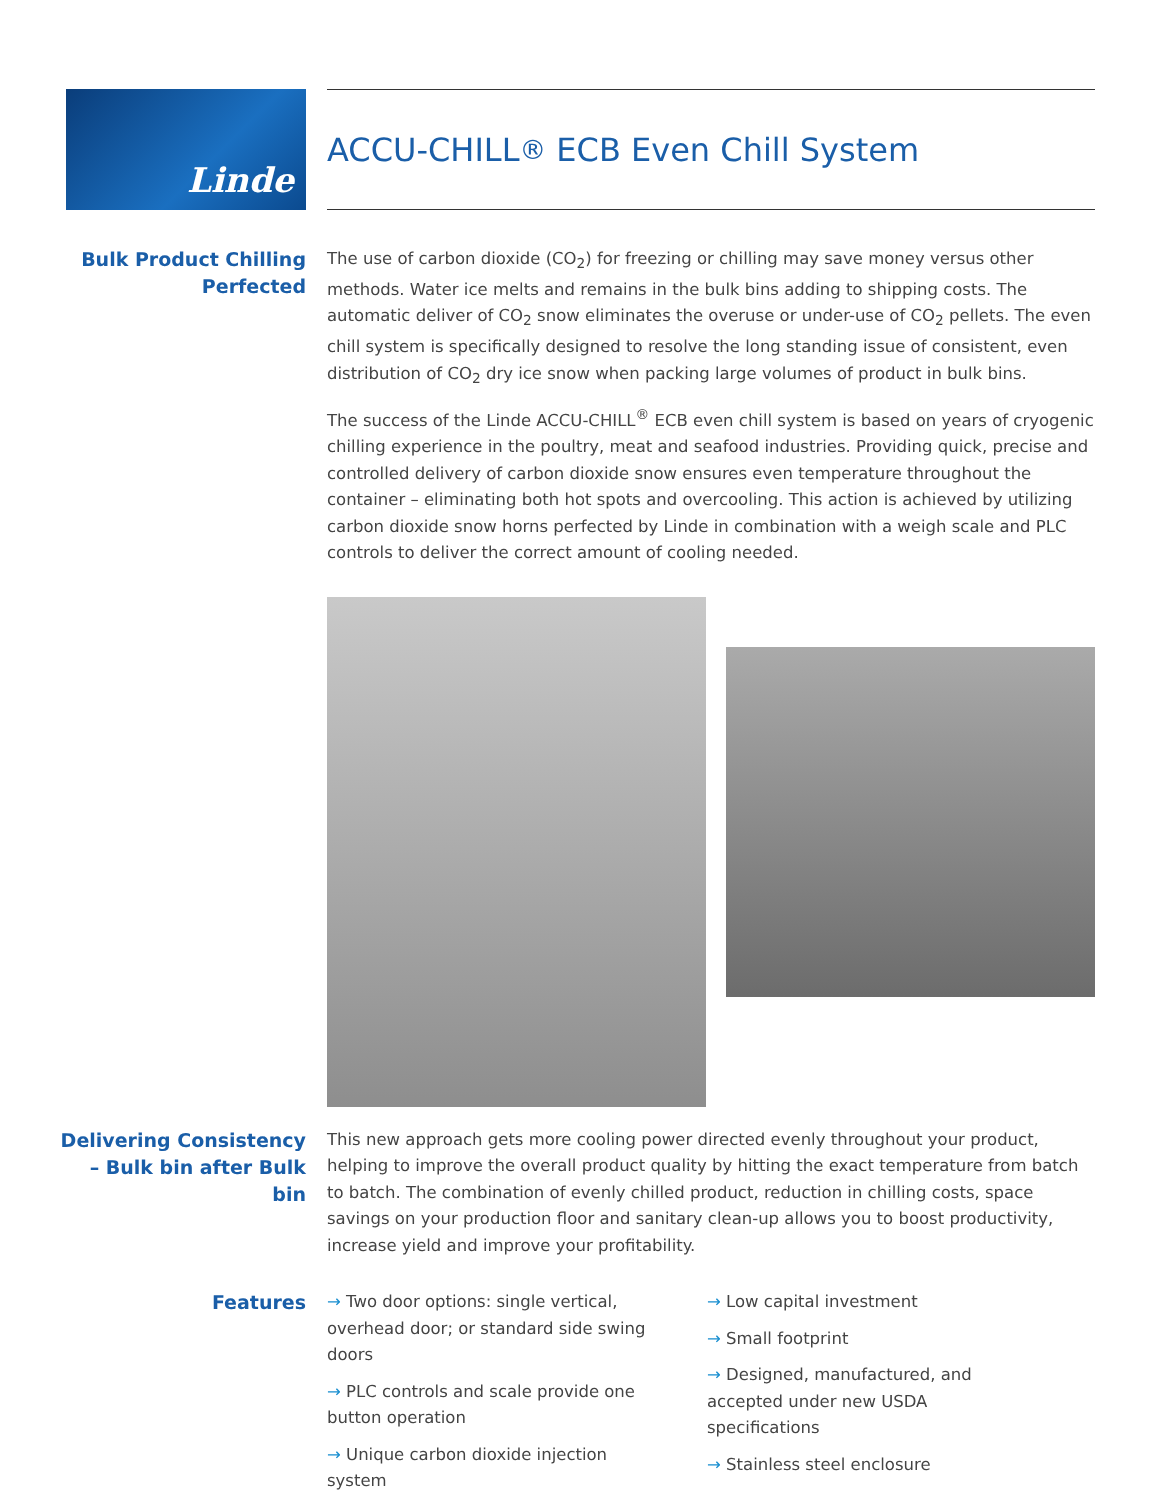Linde
ACCU-CHILL<sup>®</sup> ECB Even Chill System
Bulk Product Chilling Perfected
The use of carbon dioxide (CO<sub>2</sub>) for freezing or chilling may save money versus other methods. Water ice melts and remains in the bulk bins adding to shipping costs. The automatic deliver of CO<sub>2</sub> snow eliminates the overuse or under-use of CO<sub>2</sub> pellets. The even chill system is specifically designed to resolve the long standing issue of consistent, even distribution of CO<sub>2</sub> dry ice snow when packing large volumes of product in bulk bins.
The success of the Linde ACCU-CHILL<sup>®</sup> ECB even chill system is based on years of cryogenic chilling experience in the poultry, meat and seafood industries. Providing quick, precise and controlled delivery of carbon dioxide snow ensures even temperature throughout the container – eliminating both hot spots and overcooling. This action is achieved by utilizing carbon dioxide snow horns perfected by Linde in combination with a weigh scale and PLC controls to deliver the correct amount of cooling needed.
Delivering Consistency – Bulk bin after Bulk bin
This new approach gets more cooling power directed evenly throughout your product, helping to improve the overall product quality by hitting the exact temperature from batch to batch. The combination of evenly chilled product, reduction in chilling costs, space savings on your production floor and sanitary clean-up allows you to boost productivity, increase yield and improve your profitability.
Features
→ Two door options: single vertical, overhead door; or standard side swing doors
→ PLC controls and scale provide one button operation
→ Unique carbon dioxide injection system
→ Low capital investment
→ Small footprint
→ Designed, manufactured, and accepted under new USDA specifications
→ Stainless steel enclosure